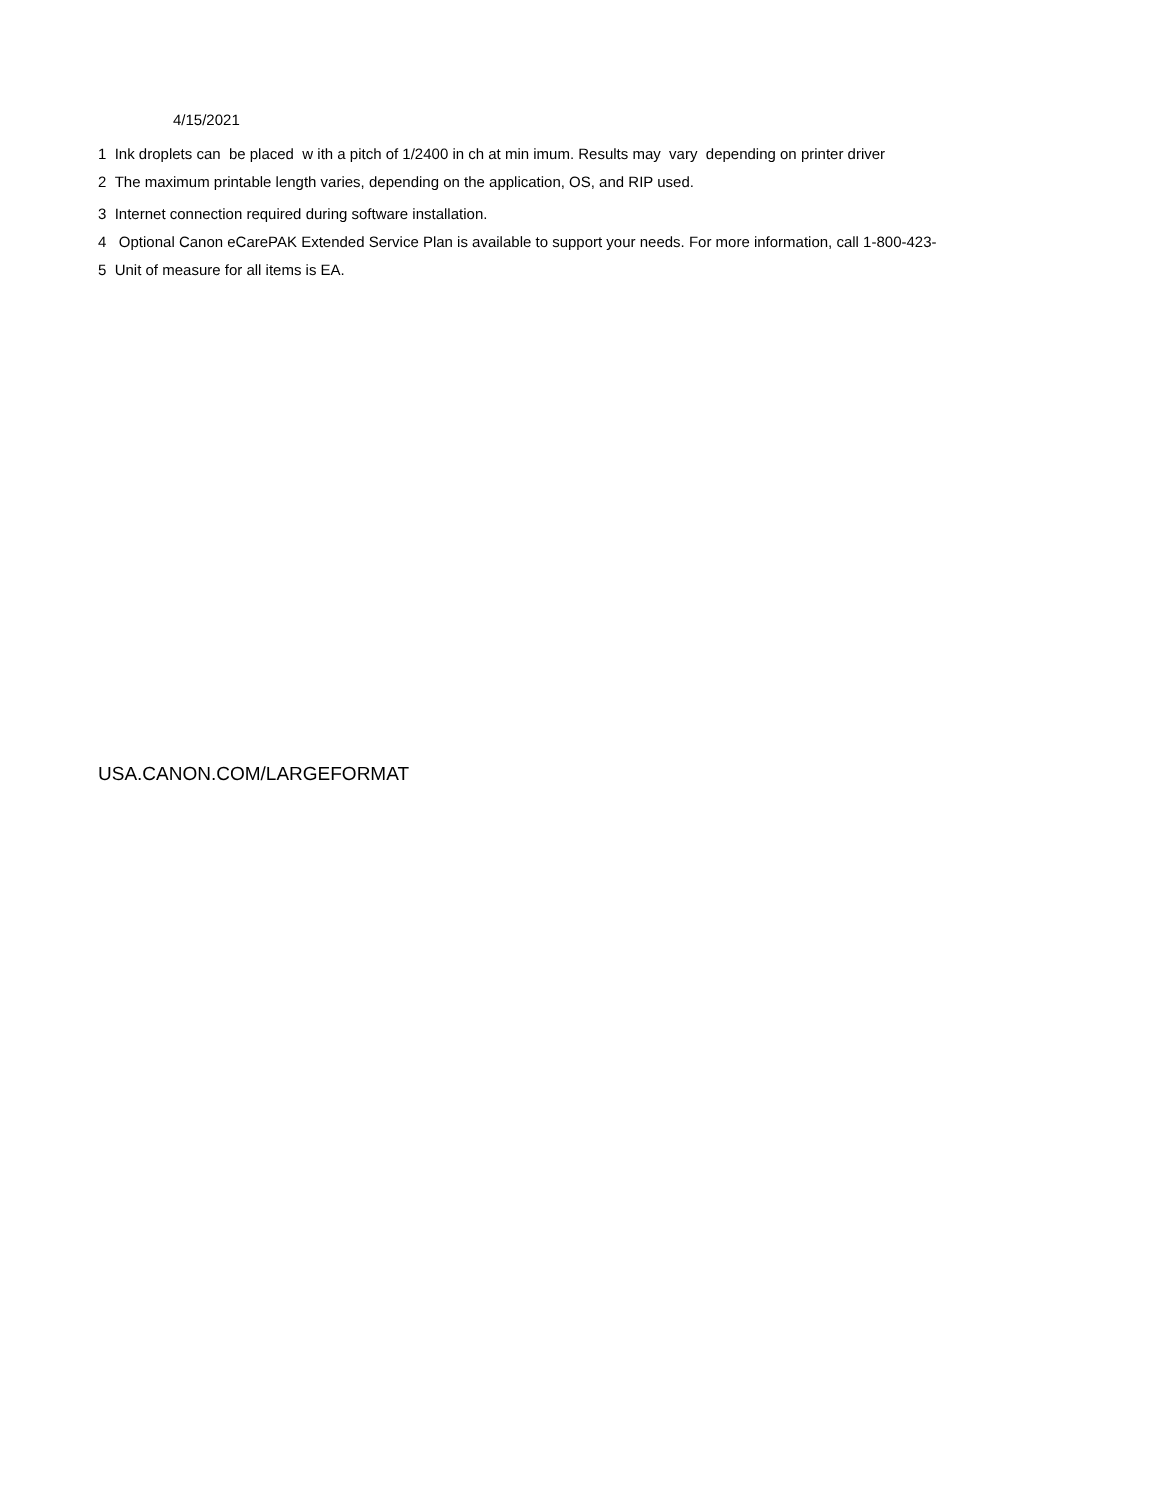4/15/2021
1 Ink droplets can be placed w ith a pitch of 1/2400 in ch at min imum. Results may vary depending on printer driver
2 The maximum printable length varies, depending on the application, OS, and RIP used.
3 Internet connection required during software installation.
4 Optional Canon eCarePAK Extended Service Plan is available to support your needs. For more information, call 1-800-423-
5 Unit of measure for all items is EA.
USA.CANON.COM/LARGEFORMAT